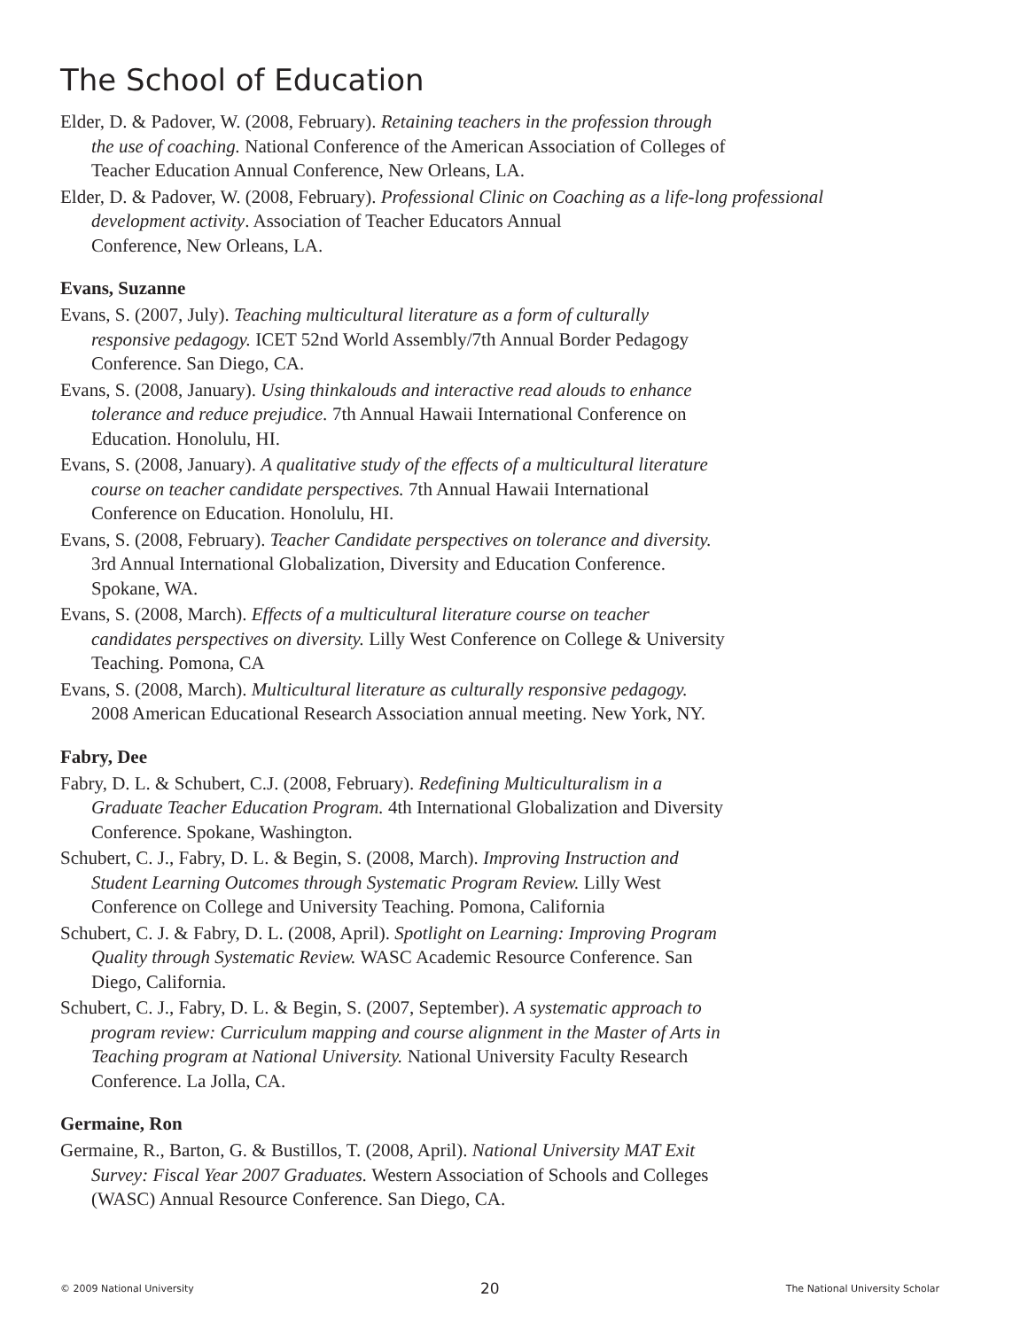The School of Education
Elder, D. & Padover, W. (2008, February). Retaining teachers in the profession through
the use of coaching. National Conference of the American Association of Colleges of
Teacher Education Annual Conference, New Orleans, LA.
Elder, D. & Padover, W. (2008, February). Professional Clinic on Coaching as a life-long professional
development activity. Association of Teacher Educators Annual
Conference, New Orleans, LA.
Evans, Suzanne
Evans, S. (2007, July). Teaching multicultural literature as a form of culturally
responsive pedagogy. ICET 52nd World Assembly/7th Annual Border Pedagogy
Conference. San Diego, CA.
Evans, S. (2008, January). Using thinkalouds and interactive read alouds to enhance
tolerance and reduce prejudice. 7th Annual Hawaii International Conference on
Education. Honolulu, HI.
Evans, S. (2008, January). A qualitative study of the effects of a multicultural literature
course on teacher candidate perspectives. 7th Annual Hawaii International
Conference on Education. Honolulu, HI.
Evans, S. (2008, February). Teacher Candidate perspectives on tolerance and diversity.
3rd Annual International Globalization, Diversity and Education Conference.
Spokane, WA.
Evans, S. (2008, March). Effects of a multicultural literature course on teacher
candidates perspectives on diversity. Lilly West Conference on College & University
Teaching. Pomona, CA
Evans, S. (2008, March). Multicultural literature as culturally responsive pedagogy.
2008 American Educational Research Association annual meeting. New York, NY.
Fabry, Dee
Fabry, D. L. & Schubert, C.J. (2008, February). Redefining Multiculturalism in a
Graduate Teacher Education Program. 4th International Globalization and Diversity
Conference. Spokane, Washington.
Schubert, C. J., Fabry, D. L. & Begin, S. (2008, March). Improving Instruction and
Student Learning Outcomes through Systematic Program Review. Lilly West
Conference on College and University Teaching. Pomona, California
Schubert, C. J. & Fabry, D. L. (2008, April). Spotlight on Learning: Improving Program
Quality through Systematic Review. WASC Academic Resource Conference. San
Diego, California.
Schubert, C. J., Fabry, D. L. & Begin, S. (2007, September). A systematic approach to
program review: Curriculum mapping and course alignment in the Master of Arts in
Teaching program at National University. National University Faculty Research
Conference. La Jolla, CA.
Germaine, Ron
Germaine, R., Barton, G. & Bustillos, T. (2008, April). National University MAT Exit
Survey: Fiscal Year 2007 Graduates. Western Association of Schools and Colleges
(WASC) Annual Resource Conference. San Diego, CA.
© 2009 National University 20 The National University Scholar